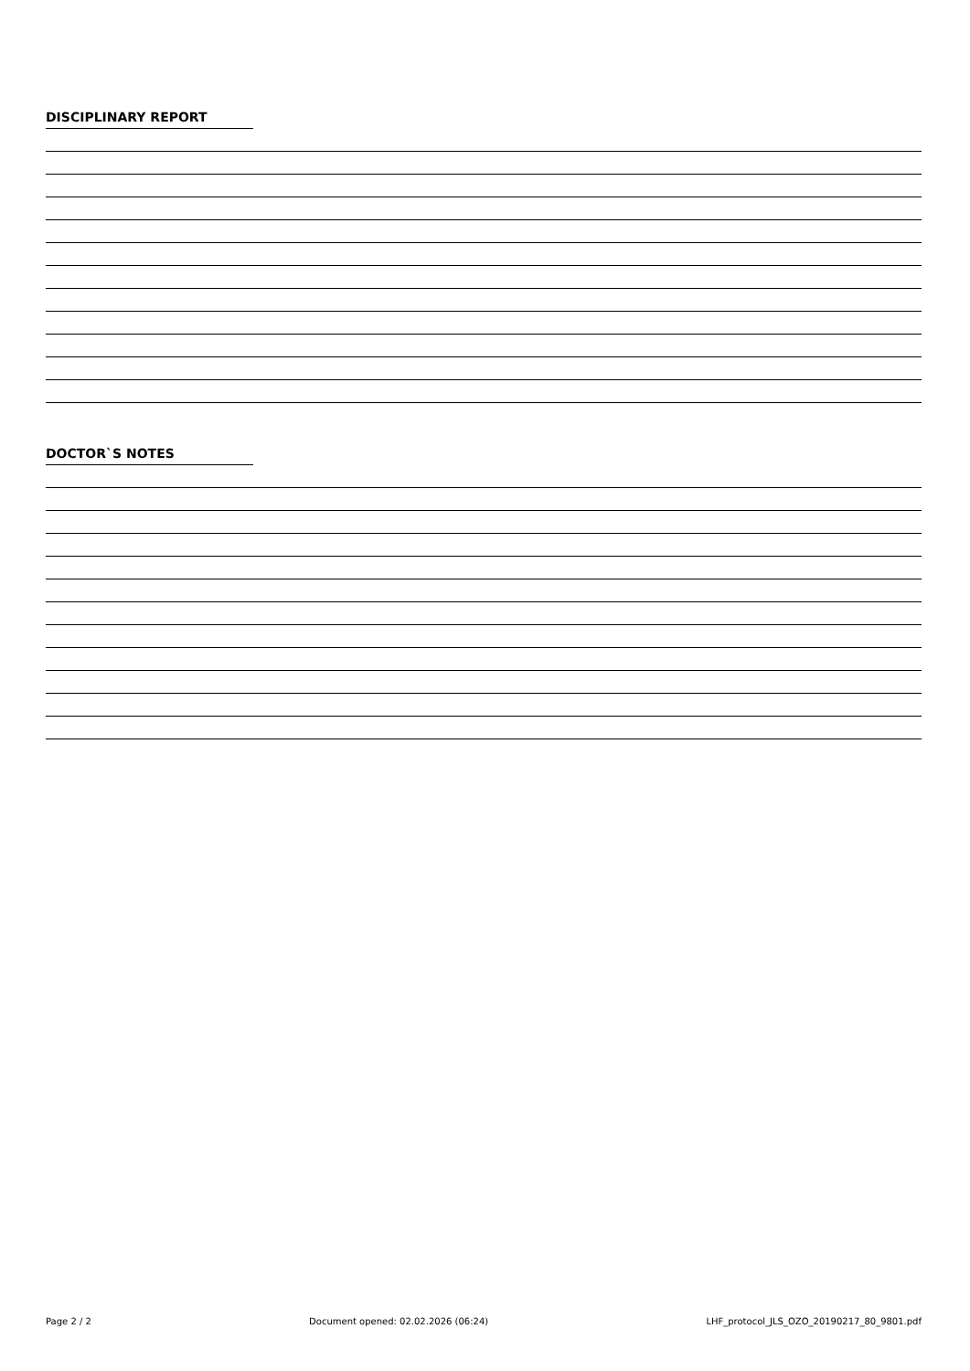DISCIPLINARY REPORT
DOCTOR`S NOTES
Page 2 / 2 Document opened: 02.02.2026 (06:24) LHF_protocol_JLS_OZO_20190217_80_9801.pdf